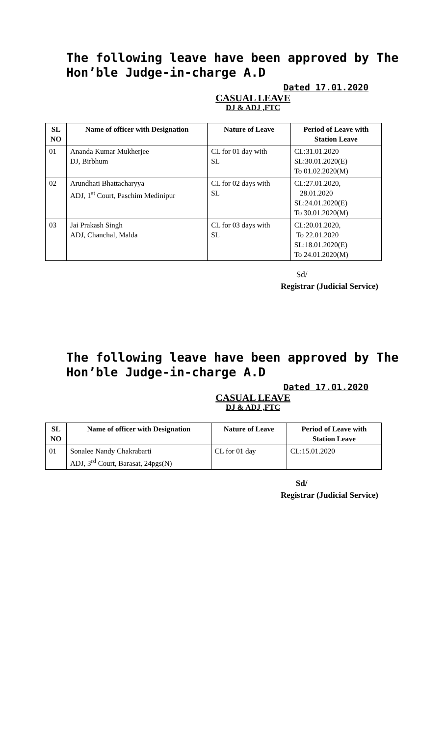The following leave have been approved by The Hon’ble Judge-in-charge A.D
Dated 17.01.2020
CASUAL LEAVE
DJ & ADJ ,FTC
| SL NO | Name of officer with Designation | Nature of Leave | Period of Leave with Station Leave |
| --- | --- | --- | --- |
| 01 | Ananda Kumar Mukherjee DJ, Birbhum | CL for 01 day with SL | CL:31.01.2020 SL:30.01.2020(E) To 01.02.2020(M) |
| 02 | Arundhati Bhattacharyya ADJ, 1<sup>st</sup> Court, Paschim Medinipur | CL for 02 days with SL | CL:27.01.2020, 28.01.2020 SL:24.01.2020(E) To 30.01.2020(M) |
| 03 | Jai Prakash Singh ADJ, Chanchal, Malda | CL for 03 days with SL | CL:20.01.2020, To 22.01.2020 SL:18.01.2020(E) To 24.01.2020(M) |
Sd/
Registrar (Judicial Service)
The following leave have been approved by The Hon’ble Judge-in-charge A.D
Dated 17.01.2020
CASUAL LEAVE
DJ & ADJ ,FTC
| SL NO | Name of officer with Designation | Nature of Leave | Period of Leave with Station Leave |
| --- | --- | --- | --- |
| 01 | Sonalee Nandy Chakrabarti ADJ, 3<sup>rd</sup> Court, Barasat, 24pgs(N) | CL for 01 day | CL:15.01.2020 |
Sd/
Registrar (Judicial Service)